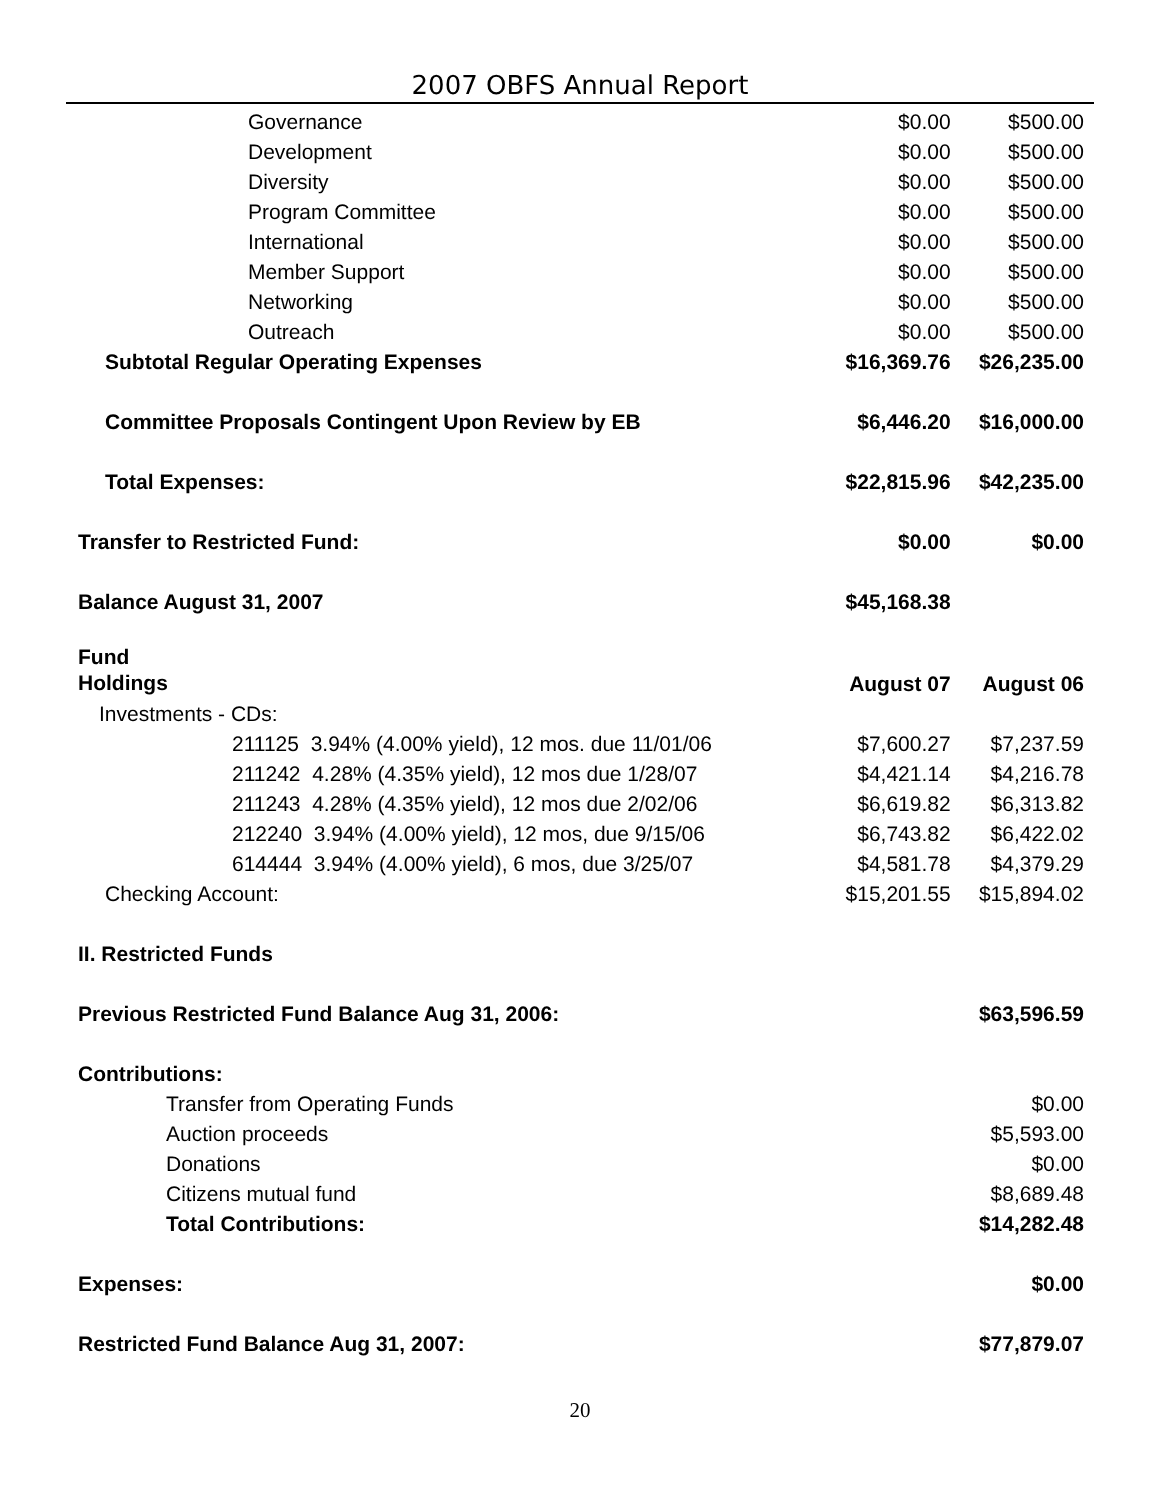2007 OBFS Annual Report
| Governance | $0.00 | $500.00 |
| Development | $0.00 | $500.00 |
| Diversity | $0.00 | $500.00 |
| Program Committee | $0.00 | $500.00 |
| International | $0.00 | $500.00 |
| Member Support | $0.00 | $500.00 |
| Networking | $0.00 | $500.00 |
| Outreach | $0.00 | $500.00 |
| Subtotal Regular Operating Expenses | $16,369.76 | $26,235.00 |
| Committee Proposals Contingent Upon Review by EB | $6,446.20 | $16,000.00 |
| Total Expenses: | $22,815.96 | $42,235.00 |
| Transfer to Restricted Fund: | $0.00 | $0.00 |
| Balance August 31, 2007 | $45,168.38 | |
| Fund Holdings | August 07 | August 06 |
| Investments - CDs: | | |
| 211125 3.94% (4.00% yield), 12 mos. due 11/01/06 | $7,600.27 | $7,237.59 |
| 211242 4.28% (4.35% yield), 12 mos due 1/28/07 | $4,421.14 | $4,216.78 |
| 211243 4.28% (4.35% yield), 12 mos due 2/02/06 | $6,619.82 | $6,313.82 |
| 212240 3.94% (4.00% yield), 12 mos, due 9/15/06 | $6,743.82 | $6,422.02 |
| 614444 3.94% (4.00% yield), 6 mos, due 3/25/07 | $4,581.78 | $4,379.29 |
| Checking Account: | $15,201.55 | $15,894.02 |
| II. Restricted Funds | | |
| Previous Restricted Fund Balance Aug 31, 2006: | | $63,596.59 |
| Contributions: | | |
| Transfer from Operating Funds | | $0.00 |
| Auction proceeds | | $5,593.00 |
| Donations | | $0.00 |
| Citizens mutual fund | | $8,689.48 |
| Total Contributions: | | $14,282.48 |
| Expenses: | | $0.00 |
| Restricted Fund Balance Aug 31, 2007: | | $77,879.07 |
20